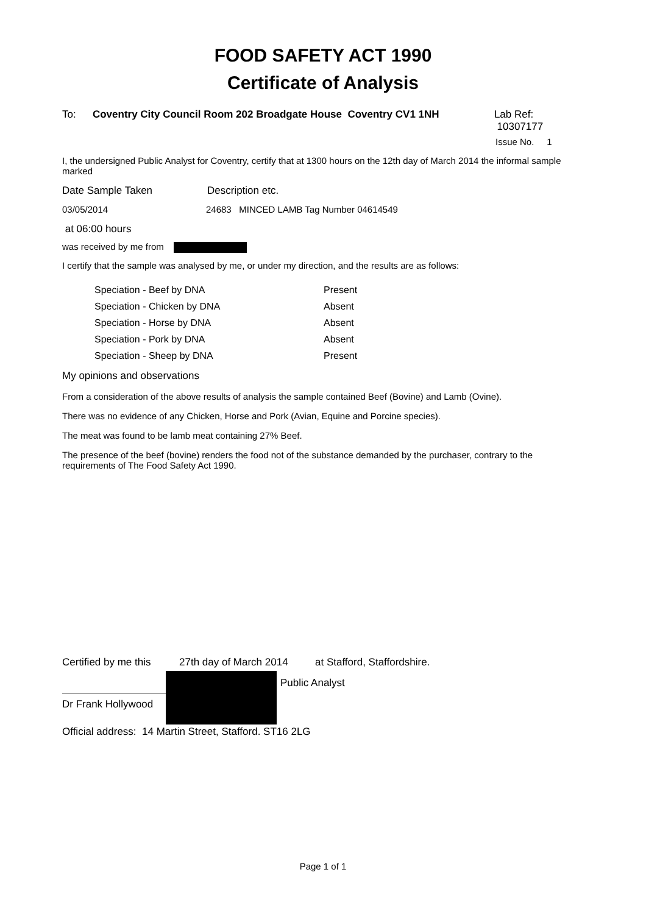FOOD SAFETY ACT 1990
Certificate of Analysis
To: Coventry City Council Room 202 Broadgate House Coventry CV1 1NH Lab Ref: 10307177
Issue No. 1
I, the undersigned Public Analyst for Coventry, certify that at 1300 hours on the 12th day of March 2014 the informal sample marked
Date Sample Taken Description etc.
03/05/2014 24683 MINCED LAMB Tag Number 04614549
at 06:00 hours
was received by me from
I certify that the sample was analysed by me, or under my direction, and the results are as follows:
| Speciation - Beef by DNA | Present |
| Speciation - Chicken by DNA | Absent |
| Speciation - Horse by DNA | Absent |
| Speciation - Pork by DNA | Absent |
| Speciation - Sheep by DNA | Present |
My opinions and observations
From a consideration of the above results of analysis the sample contained Beef (Bovine) and Lamb (Ovine).
There was no evidence of any Chicken, Horse and Pork (Avian, Equine and Porcine species).
The meat was found to be lamb meat containing 27% Beef.
The presence of the beef (bovine) renders the food not of the substance demanded by the purchaser, contrary to the requirements of The Food Safety Act 1990.
Certified by me this 27th day of March 2014 at Stafford, Staffordshire.
Dr Frank Hollywood
Public Analyst
Official address: 14 Martin Street, Stafford. ST16 2LG
Page 1 of 1